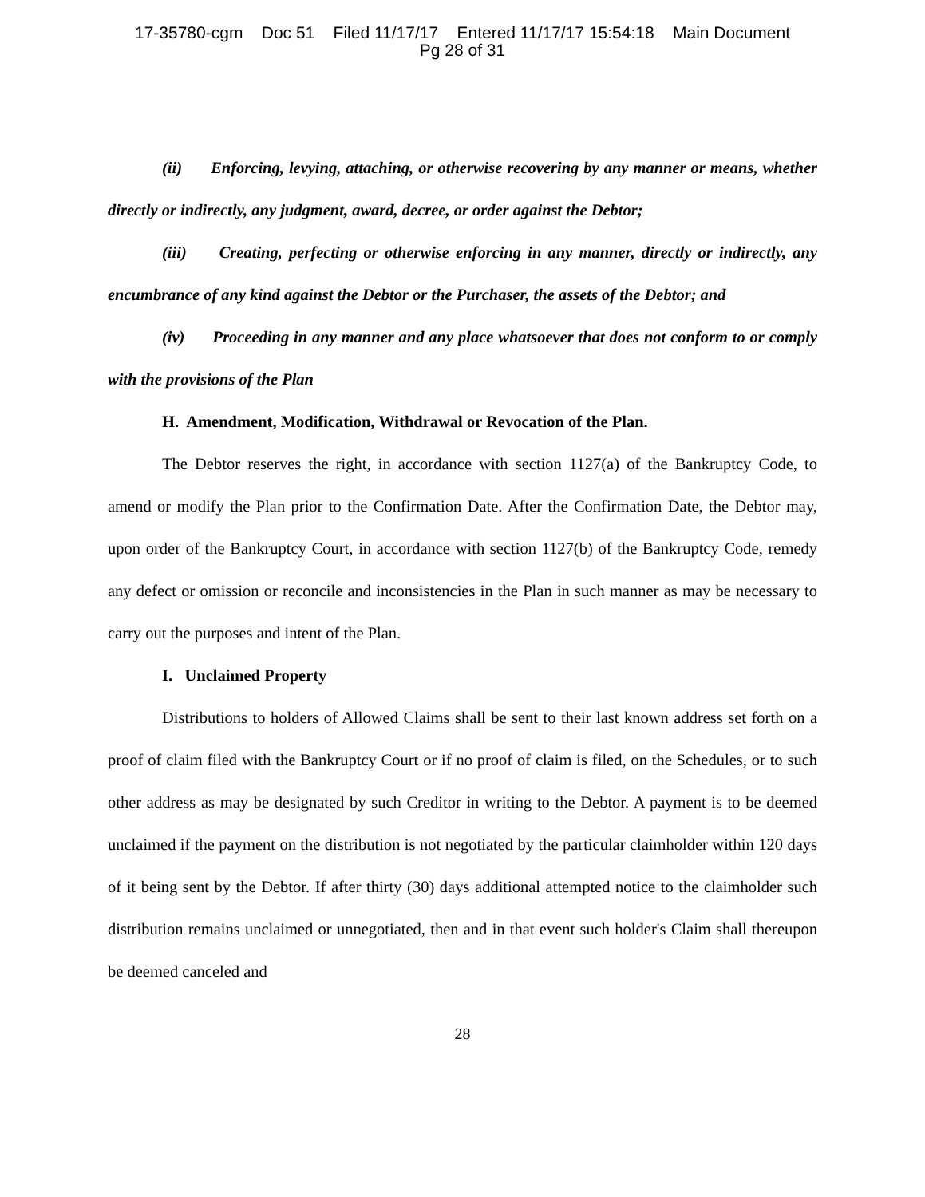17-35780-cgm Doc 51 Filed 11/17/17 Entered 11/17/17 15:54:18 Main Document
Pg 28 of 31
(ii) Enforcing, levying, attaching, or otherwise recovering by any manner or means, whether directly or indirectly, any judgment, award, decree, or order against the Debtor;
(iii) Creating, perfecting or otherwise enforcing in any manner, directly or indirectly, any encumbrance of any kind against the Debtor or the Purchaser, the assets of the Debtor; and
(iv) Proceeding in any manner and any place whatsoever that does not conform to or comply with the provisions of the Plan
H. Amendment, Modification, Withdrawal or Revocation of the Plan.
The Debtor reserves the right, in accordance with section 1127(a) of the Bankruptcy Code, to amend or modify the Plan prior to the Confirmation Date. After the Confirmation Date, the Debtor may, upon order of the Bankruptcy Court, in accordance with section 1127(b) of the Bankruptcy Code, remedy any defect or omission or reconcile and inconsistencies in the Plan in such manner as may be necessary to carry out the purposes and intent of the Plan.
I. Unclaimed Property
Distributions to holders of Allowed Claims shall be sent to their last known address set forth on a proof of claim filed with the Bankruptcy Court or if no proof of claim is filed, on the Schedules, or to such other address as may be designated by such Creditor in writing to the Debtor. A payment is to be deemed unclaimed if the payment on the distribution is not negotiated by the particular claimholder within 120 days of it being sent by the Debtor. If after thirty (30) days additional attempted notice to the claimholder such distribution remains unclaimed or unnegotiated, then and in that event such holder's Claim shall thereupon be deemed canceled and
28